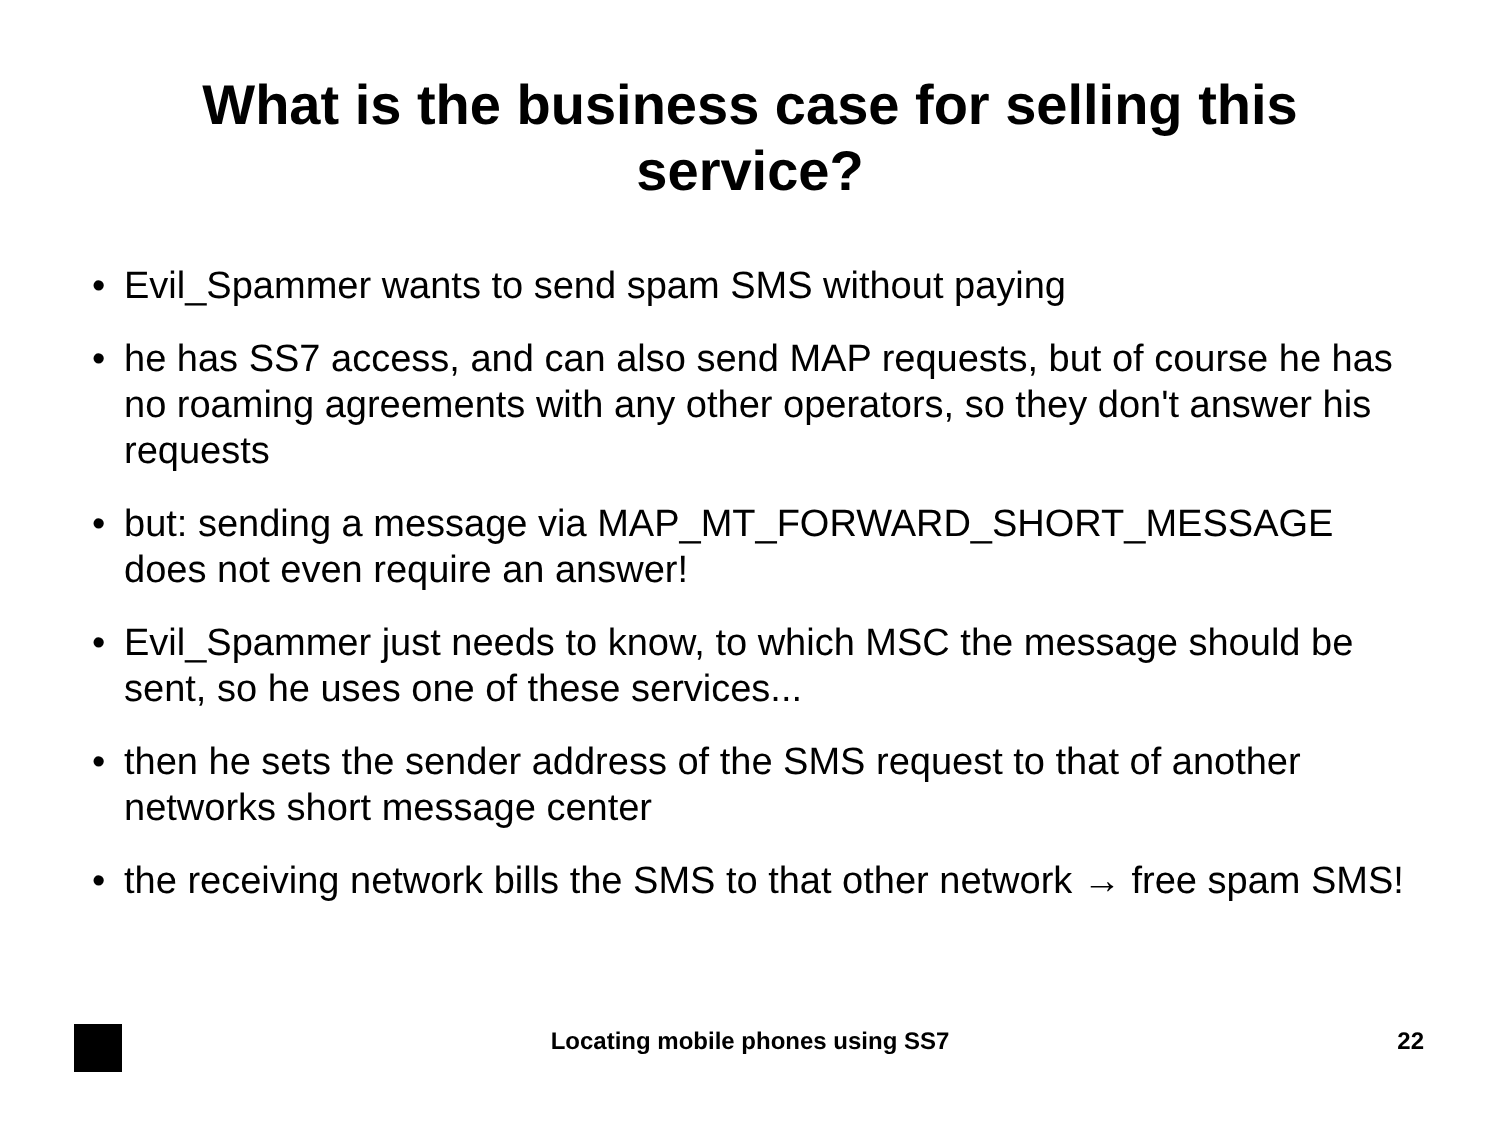What is the business case for selling this
service?
• Evil_Spammer wants to send spam SMS without paying
• he has SS7 access, and can also send MAP requests, but of course he has no roaming agreements with any other operators, so they don't answer his requests
• but: sending a message via MAP_MT_FORWARD_SHORT_MESSAGE does not even require an answer!
• Evil_Spammer just needs to know, to which MSC the message should be sent, so he uses one of these services...
• then he sets the sender address of the SMS request to that of another networks short message center
• the receiving network bills the SMS to that other network → free spam SMS!
Locating mobile phones using SS7 22